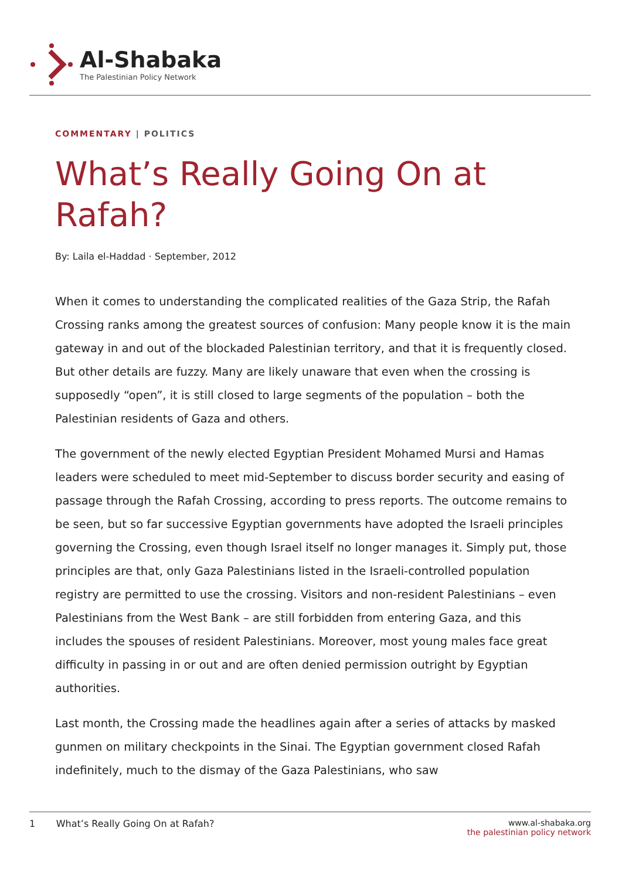Al-Shabaka
The Palestinian Policy Network
COMMENTARY | POLITICS
What’s Really Going On at Rafah?
By: Laila el-Haddad · September, 2012
When it comes to understanding the complicated realities of the Gaza Strip, the Rafah Crossing ranks among the greatest sources of confusion: Many people know it is the main gateway in and out of the blockaded Palestinian territory, and that it is frequently closed. But other details are fuzzy. Many are likely unaware that even when the crossing is supposedly “open”, it is still closed to large segments of the population – both the Palestinian residents of Gaza and others.
The government of the newly elected Egyptian President Mohamed Mursi and Hamas leaders were scheduled to meet mid-September to discuss border security and easing of passage through the Rafah Crossing, according to press reports. The outcome remains to be seen, but so far successive Egyptian governments have adopted the Israeli principles governing the Crossing, even though Israel itself no longer manages it. Simply put, those principles are that, only Gaza Palestinians listed in the Israeli-controlled population registry are permitted to use the crossing. Visitors and non-resident Palestinians – even Palestinians from the West Bank – are still forbidden from entering Gaza, and this includes the spouses of resident Palestinians. Moreover, most young males face great difficulty in passing in or out and are often denied permission outright by Egyptian authorities.
Last month, the Crossing made the headlines again after a series of attacks by masked gunmen on military checkpoints in the Sinai. The Egyptian government closed Rafah indefinitely, much to the dismay of the Gaza Palestinians, who saw
1 What’s Really Going On at Rafah?
www.al-shabaka.org
the palestinian policy network